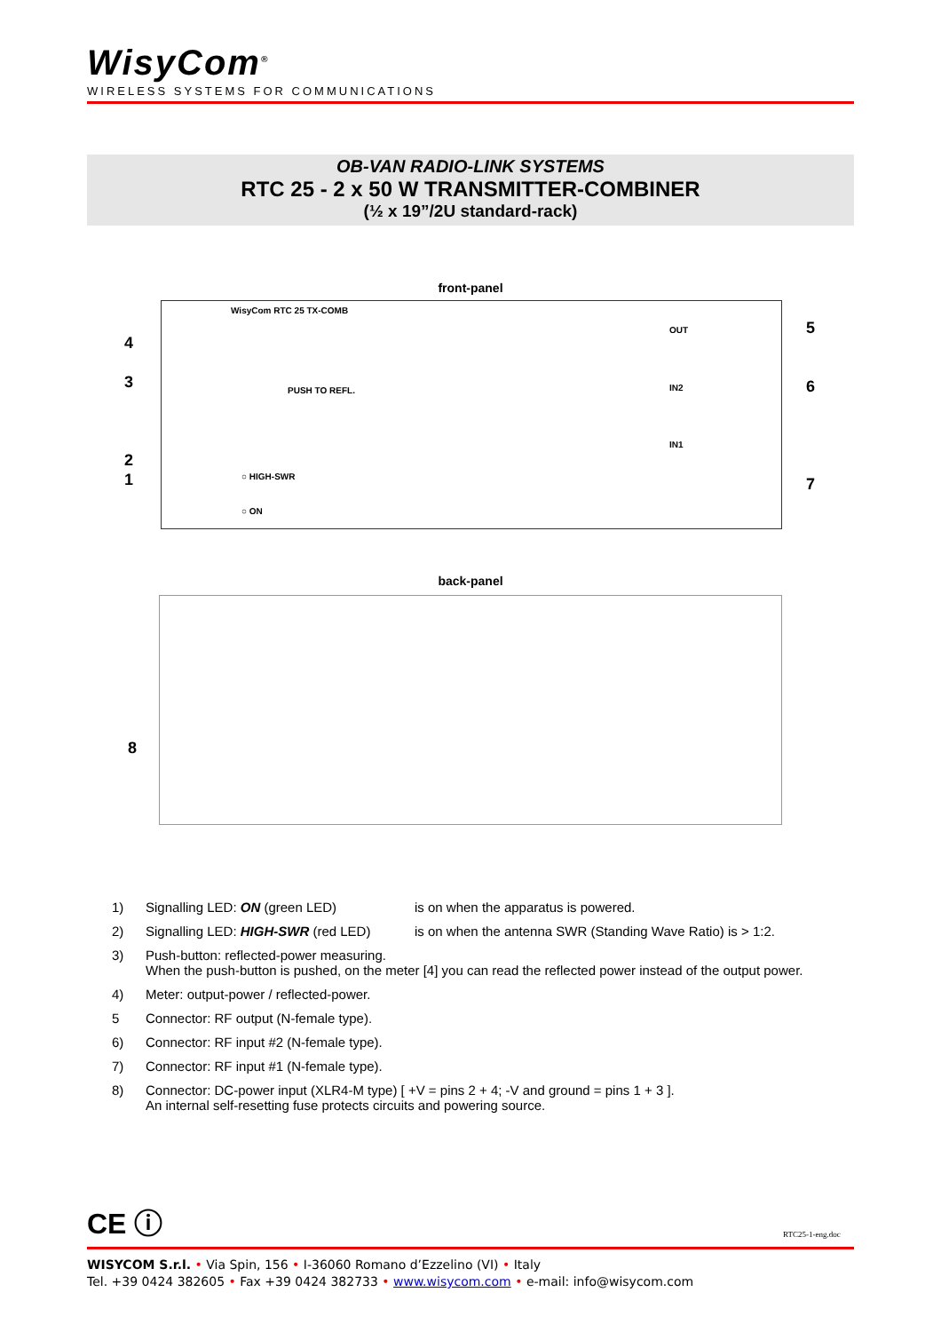WisyCom<sup>®</sup>
WIRELESS SYSTEMS FOR COMMUNICATIONS
OB-VAN RADIO-LINK SYSTEMS
RTC 25 - 2 x 50 W TRANSMITTER-COMBINER
(½ x 19”/2U standard-rack)
front-panel
WisyCom RTC 25 TX-COMB
PUSH TO REFL.
○ HIGH-SWR
○ ON
OUT
IN2
IN1
4
3
2
1
5
6
7
back-panel
8
1) Signalling LED: ON (green LED) is on when the apparatus is powered.
2) Signalling LED: HIGH-SWR (red LED) is on when the antenna SWR (Standing Wave Ratio) is > 1:2.
3) Push-button: reflected-power measuring.
When the push-button is pushed, on the meter [4] you can read the reflected power instead of the output power.
4) Meter: output-power / reflected-power.
5 Connector: RF output (N-female type).
6) Connector: RF input #2 (N-female type).
7) Connector: RF input #1 (N-female type).
8) Connector: DC-power input (XLR4-M type) [ +V = pins 2 + 4; -V and ground = pins 1 + 3 ].
An internal self-resetting fuse protects circuits and powering source.
CE ⓘ RTC25-1-eng.doc
WISYCOM S.r.l. • Via Spin, 156 • I-36060 Romano d’Ezzelino (VI) • Italy
Tel. +39 0424 382605 • Fax +39 0424 382733 • www.wisycom.com • e-mail: info@wisycom.com